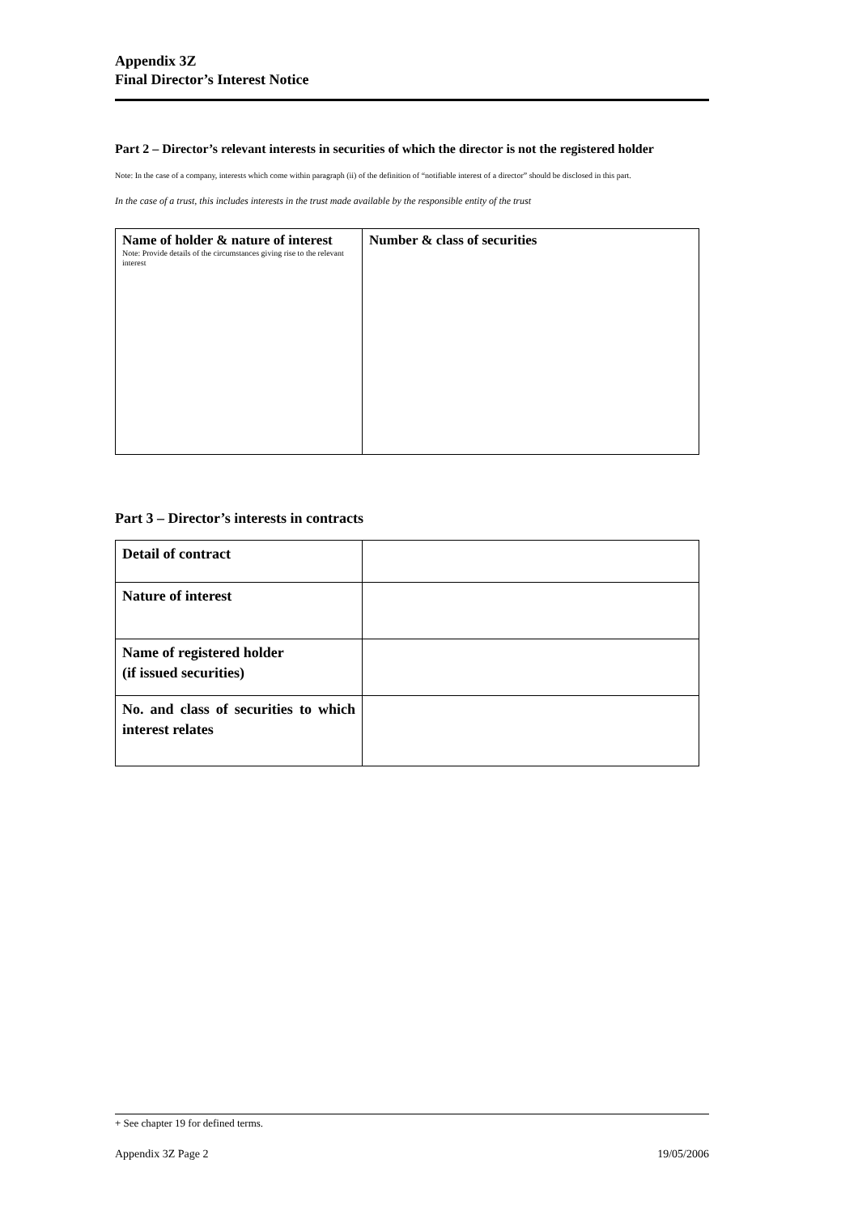Appendix 3Z
Final Director’s Interest Notice
Part 2 – Director’s relevant interests in securities of which the director is not the registered holder
Note: In the case of a company, interests which come within paragraph (ii) of the definition of “notifiable interest of a director” should be disclosed in this part.
In the case of a trust, this includes interests in the trust made available by the responsible entity of the trust
| Name of holder & nature of interest Note: Provide details of the circumstances giving rise to the relevant interest | Number & class of securities |
Part 3 – Director’s interests in contracts
| Detail of contract | |
| Nature of interest | |
| Name of registered holder (if issued securities) | |
| No. and class of securities to which interest relates | |
+ See chapter 19 for defined terms.
Appendix 3Z Page 2 19/05/2006